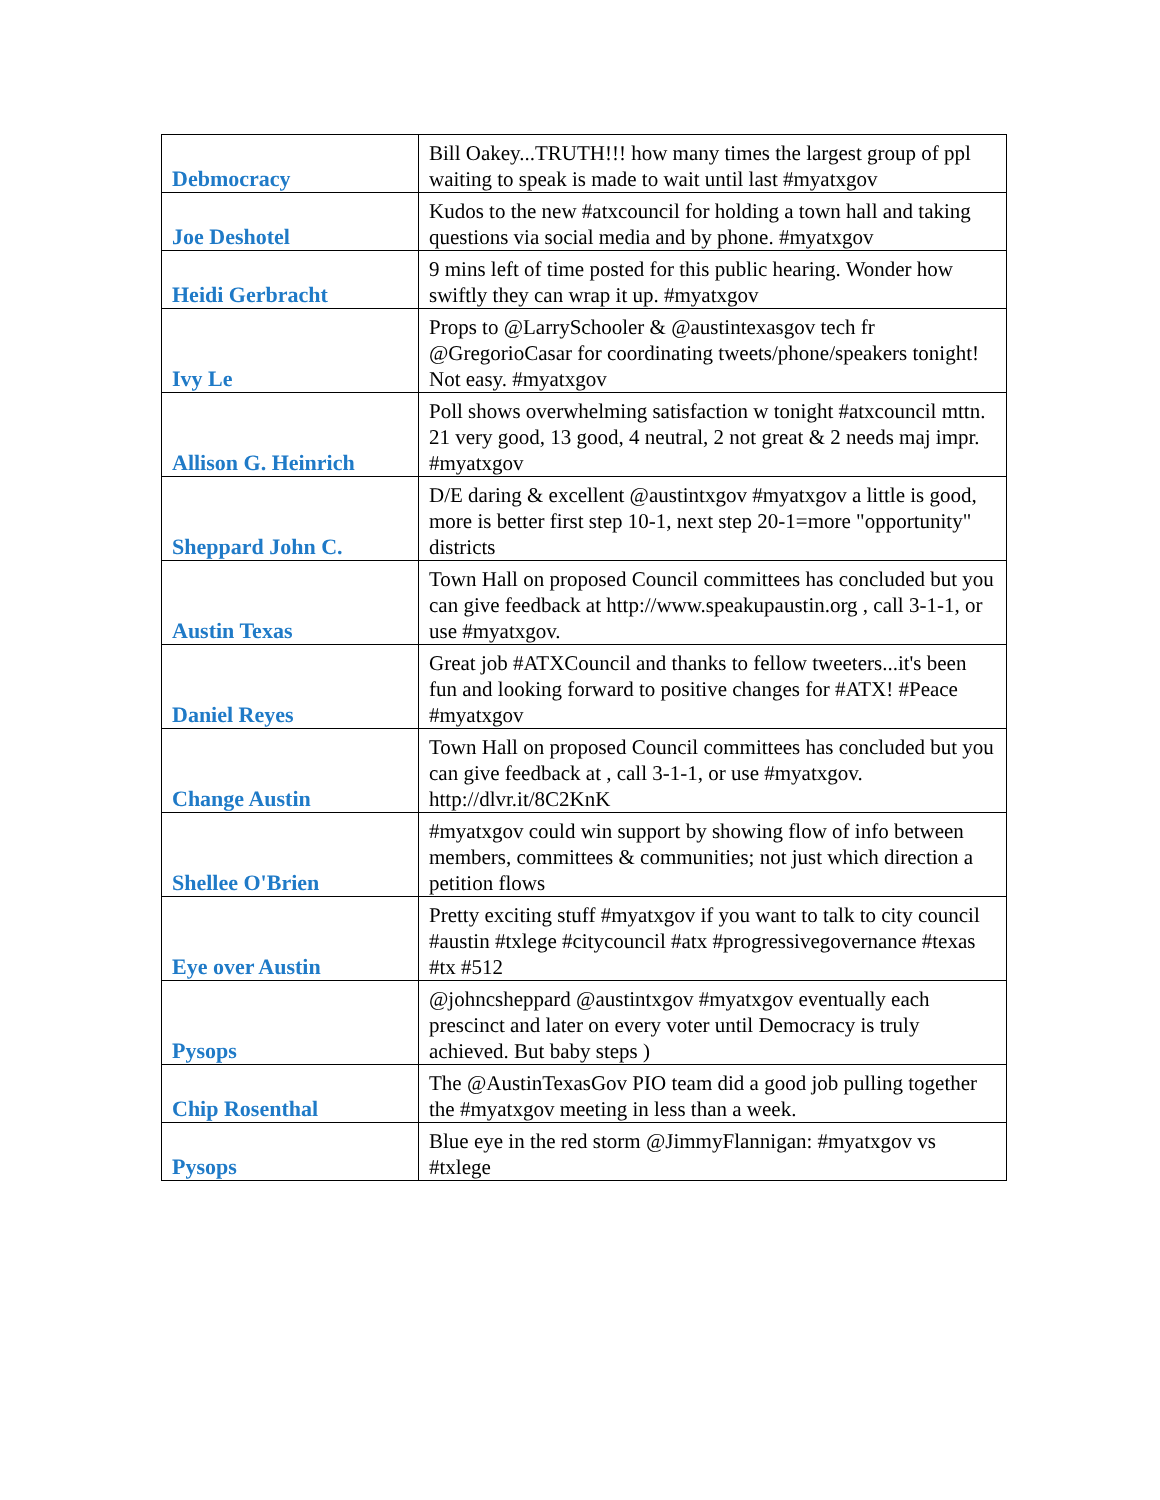| Debmocracy | Bill Oakey...TRUTH!!! how many times the largest group of ppl waiting to speak is made to wait until last #myatxgov |
| Joe Deshotel | Kudos to the new #atxcouncil for holding a town hall and taking questions via social media and by phone. #myatxgov |
| Heidi Gerbracht | 9 mins left of time posted for this public hearing. Wonder how swiftly they can wrap it up. #myatxgov |
| Ivy Le | Props to @LarrySchooler & @austintexasgov tech fr @GregorioCasar for coordinating tweets/phone/speakers tonight! Not easy. #myatxgov |
| Allison G. Heinrich | Poll shows overwhelming satisfaction w tonight #atxcouncil mttn. 21 very good, 13 good, 4 neutral, 2 not great & 2 needs maj impr. #myatxgov |
| Sheppard John C. | D/E daring & excellent @austintxgov #myatxgov a little is good, more is better first step 10-1, next step 20-1=more "opportunity" districts |
| Austin Texas | Town Hall on proposed Council committees has concluded but you can give feedback at http://www.speakupaustin.org , call 3-1-1, or use #myatxgov. |
| Daniel Reyes | Great job #ATXCouncil and thanks to fellow tweeters...it's been fun and looking forward to positive changes for #ATX! #Peace #myatxgov |
| Change Austin | Town Hall on proposed Council committees has concluded but you can give feedback at , call 3-1-1, or use #myatxgov. http://dlvr.it/8C2KnK |
| Shellee O'Brien | #myatxgov could win support by showing flow of info between members, committees & communities; not just which direction a petition flows |
| Eye over Austin | Pretty exciting stuff #myatxgov if you want to talk to city council #austin #txlege #citycouncil #atx #progressivegovernance #texas #tx #512 |
| Pysops | @johncsheppard @austintxgov #myatxgov eventually each prescinct and later on every voter until Democracy is truly achieved. But baby steps ) |
| Chip Rosenthal | The @AustinTexasGov PIO team did a good job pulling together the #myatxgov meeting in less than a week. |
| Pysops | Blue eye in the red storm @JimmyFlannigan: #myatxgov vs #txlege |